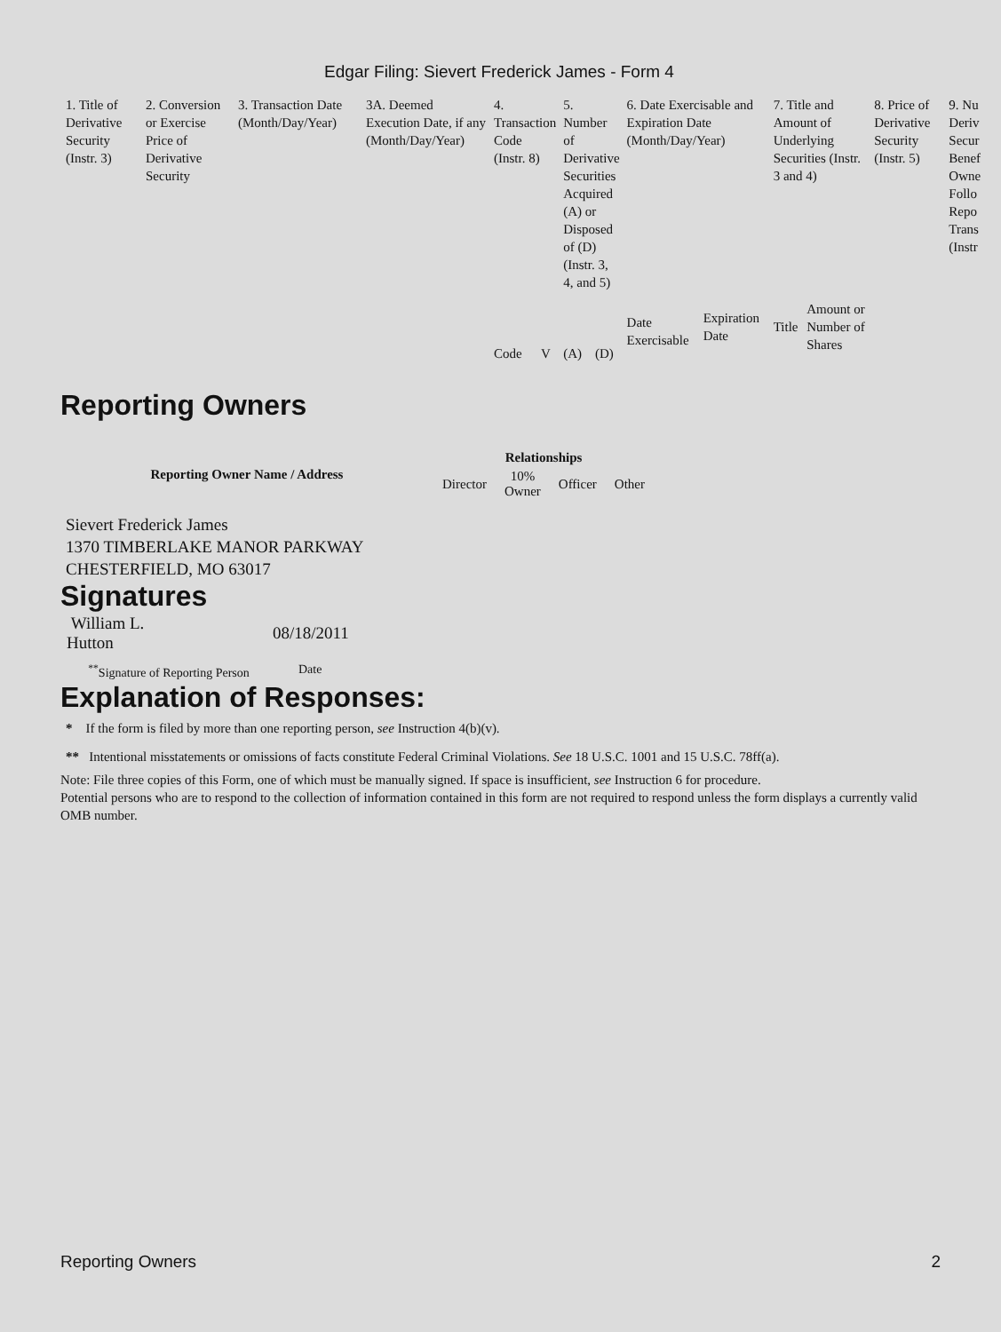Edgar Filing: Sievert Frederick James - Form 4
| 1. Title of Derivative Security (Instr. 3) | 2. Conversion or Exercise Price of Derivative Security | 3. Transaction Date (Month/Day/Year) | 3A. Deemed Execution Date, if any (Month/Day/Year) | 4. Transaction Code (Instr. 8) | | 5. Number of Derivative Securities Acquired (A) or Disposed of (D) (Instr. 3, 4, and 5) | | 6. Date Exercisable and Expiration Date (Month/Day/Year) | | 7. Title and Amount of Underlying Securities (Instr. 3 and 4) | | 8. Price of Derivative Security (Instr. 5) | 9. Nu Deriv Secur Benef Owne Follo Repo Trans (Instr |
| | | | | Code | V | (A) | (D) | Date Exercisable | Expiration Date | Title | Amount or Number of Shares | | |
Reporting Owners
| Reporting Owner Name / Address | Relationships | | | |
| --- | --- | --- | --- | --- |
| | Director | 10% Owner | Officer | Other |
Sievert Frederick James
1370 TIMBERLAKE MANOR PARKWAY
CHESTERFIELD, MO 63017
Signatures
| William L. Hutton | 08/18/2011 |
| <sup>**</sup> Signature of Reporting Person | Date |
Explanation of Responses:
* If the form is filed by more than one reporting person, see Instruction 4(b)(v).
** Intentional misstatements or omissions of facts constitute Federal Criminal Violations. See 18 U.S.C. 1001 and 15 U.S.C. 78ff(a).
Note: File three copies of this Form, one of which must be manually signed. If space is insufficient, see Instruction 6 for procedure.
Potential persons who are to respond to the collection of information contained in this form are not required to respond unless the form displays a currently valid OMB number.
Reporting Owners 2